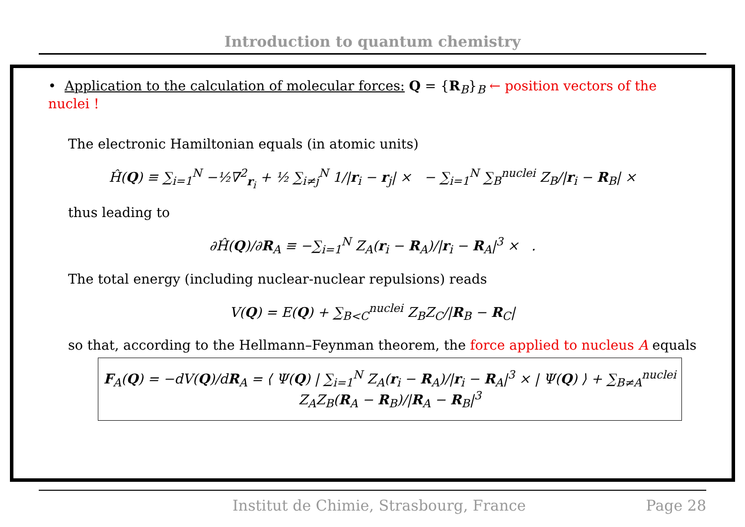Introduction to quantum chemistry
• Application to the calculation of molecular forces: Q = {R<sub>B</sub>}<sub>B</sub> ← position vectors of the nuclei !
The electronic Hamiltonian equals (in atomic units)
Ĥ(Q) ≡ ∑<sub>i=1</sub><sup>N</sup> −½∇<sup>2</sup><sub>r<sub>i</sub></sub> + ½ ∑<sub>i≠j</sub><sup>N</sup> 1/|r<sub>i</sub> − r<sub>j</sub>| × − ∑<sub>i=1</sub><sup>N</sup> ∑<sub>B</sub><sup>nuclei</sup> Z<sub>B</sub>/|r<sub>i</sub> − R<sub>B</sub>| ×
thus leading to
∂Ĥ(Q)/∂R<sub>A</sub> ≡ −∑<sub>i=1</sub><sup>N</sup> Z<sub>A</sub>(r<sub>i</sub> − R<sub>A</sub>)/|r<sub>i</sub> − R<sub>A</sub>|<sup>3</sup> × .
The total energy (including nuclear-nuclear repulsions) reads
V(Q) = E(Q) + ∑<sub>B<C</sub><sup>nuclei</sup> Z<sub>B</sub>Z<sub>C</sub>/|R<sub>B</sub> − R<sub>C</sub>|
so that, according to the Hellmann–Feynman theorem, the force applied to nucleus A equals
F<sub>A</sub>(Q) = −dV(Q)/dR<sub>A</sub> = ⟨ Ψ(Q) | ∑<sub>i=1</sub><sup>N</sup> Z<sub>A</sub>(r<sub>i</sub> − R<sub>A</sub>)/|r<sub>i</sub> − R<sub>A</sub>|<sup>3</sup> × | Ψ(Q) ⟩ + ∑<sub>B≠A</sub><sup>nuclei</sup> Z<sub>A</sub>Z<sub>B</sub>(R<sub>A</sub> − R<sub>B</sub>)/|R<sub>A</sub> − R<sub>B</sub>|<sup>3</sup>
Institut de Chimie, Strasbourg, France Page 28